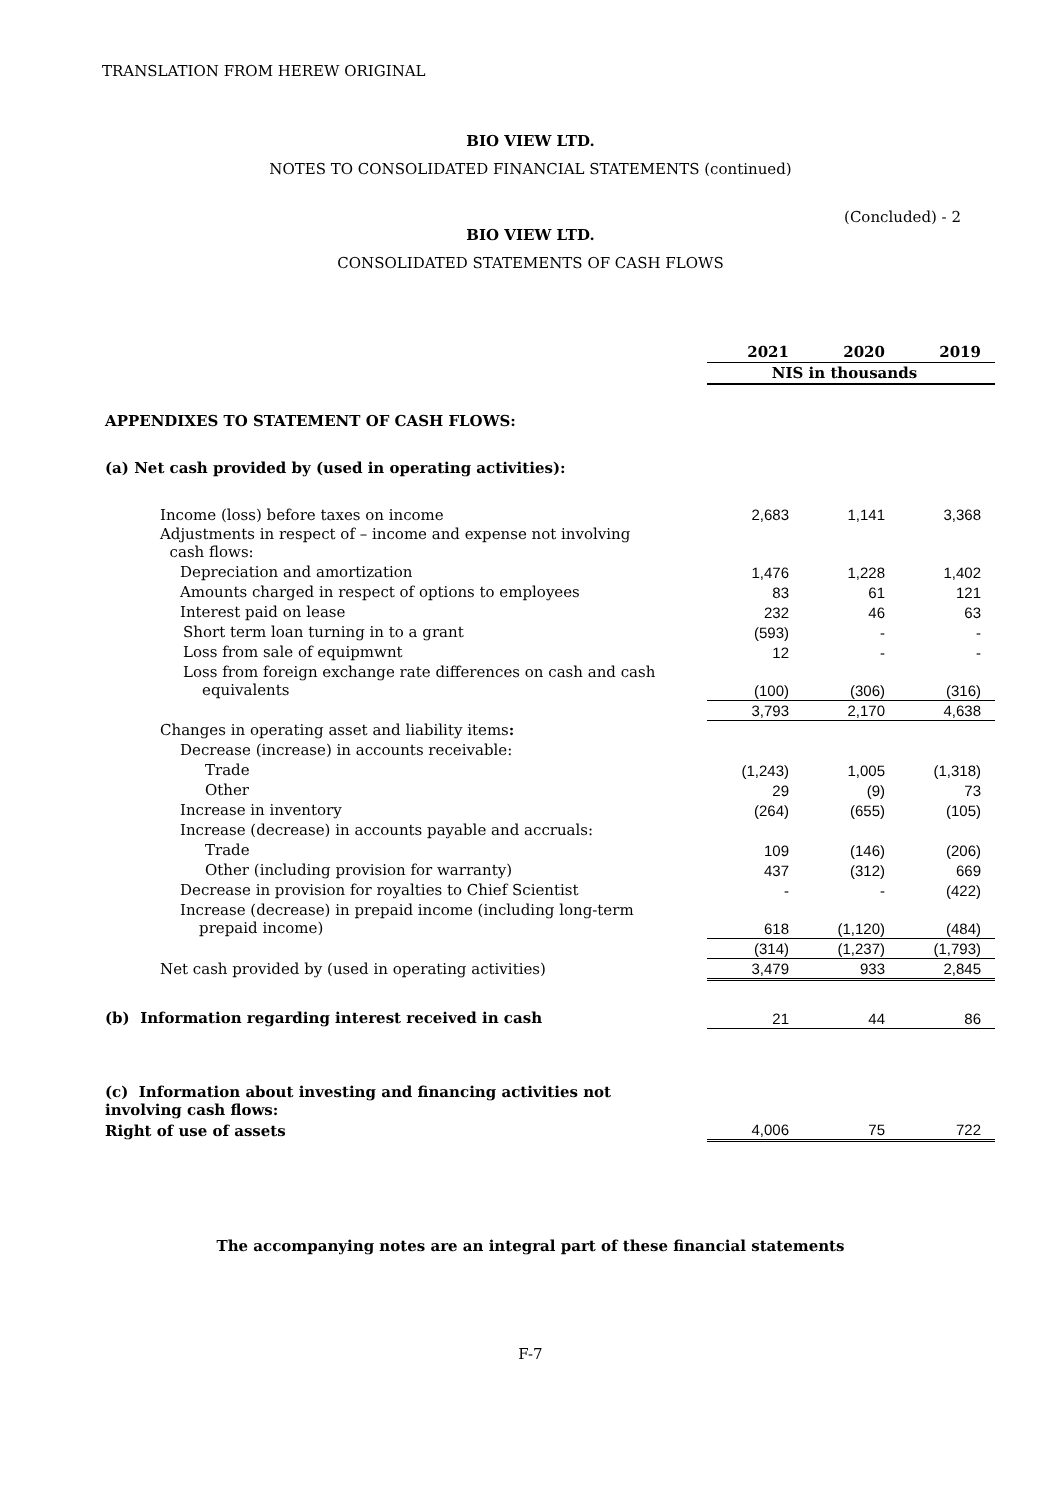TRANSLATION FROM HEREW ORIGINAL
BIO VIEW LTD.
NOTES TO CONSOLIDATED FINANCIAL STATEMENTS (continued)
(Concluded) - 2
BIO VIEW LTD.
CONSOLIDATED STATEMENTS OF CASH FLOWS
| | 2021 | 2020 | 2019 |
| | NIS in thousands | | |
| APPENDIXES TO STATEMENT OF CASH FLOWS: | | | |
| (a) Net cash provided by (used in operating activities): | | | |
| Income (loss) before taxes on income | 2,683 | 1,141 | 3,368 |
| Adjustments in respect of – income and expense not involving cash flows: | | | |
| Depreciation and amortization | 1,476 | 1,228 | 1,402 |
| Amounts charged in respect of options to employees | 83 | 61 | 121 |
| Interest paid on lease | 232 | 46 | 63 |
| Short term loan turning in to a grant | (593) | - | - |
| Loss from sale of equipmwnt | 12 | - | - |
| Loss from foreign exchange rate differences on cash and cash equivalents | (100) | (306) | (316) |
| | 3,793 | 2,170 | 4,638 |
| Changes in operating asset and liability items : | | | |
| Decrease (increase) in accounts receivable: | | | |
| Trade | (1,243) | 1,005 | (1,318) |
| Other | 29 | (9) | 73 |
| Increase in inventory | (264) | (655) | (105) |
| Increase (decrease) in accounts payable and accruals: | | | |
| Trade | 109 | (146) | (206) |
| Other (including provision for warranty) | 437 | (312) | 669 |
| Decrease in provision for royalties to Chief Scientist | - | - | (422) |
| Increase (decrease) in prepaid income (including long-term prepaid income) | 618 | (1,120) | (484) |
| | (314) | (1,237) | (1,793) |
| Net cash provided by (used in operating activities) | 3,479 | 933 | 2,845 |
| (b) Information regarding interest received in cash | 21 | 44 | 86 |
| (c) Information about investing and financing activities not involving cash flows: | | | |
| Right of use of assets | 4,006 | 75 | 722 |
The accompanying notes are an integral part of these financial statements
F-7